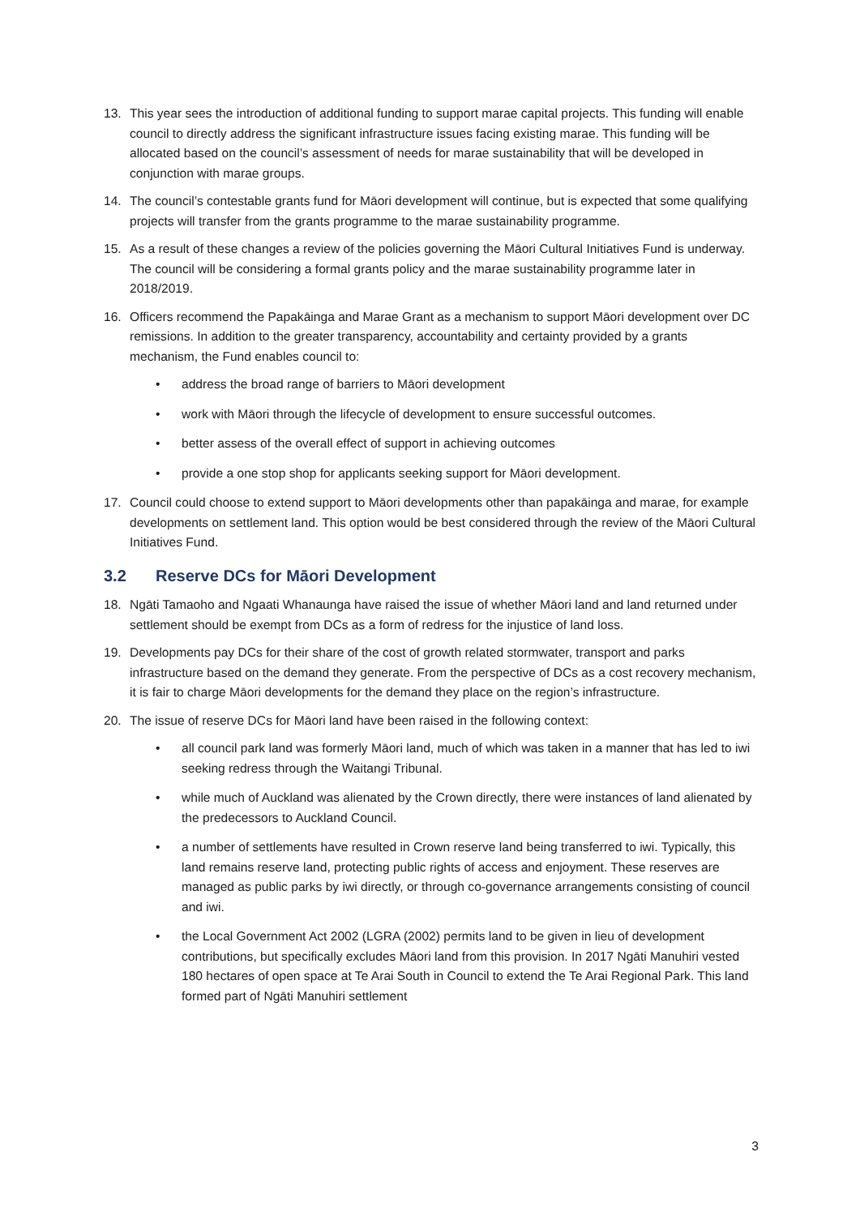13. This year sees the introduction of additional funding to support marae capital projects. This funding will enable council to directly address the significant infrastructure issues facing existing marae. This funding will be allocated based on the council’s assessment of needs for marae sustainability that will be developed in conjunction with marae groups.
14. The council’s contestable grants fund for Māori development will continue, but is expected that some qualifying projects will transfer from the grants programme to the marae sustainability programme.
15. As a result of these changes a review of the policies governing the Māori Cultural Initiatives Fund is underway. The council will be considering a formal grants policy and the marae sustainability programme later in 2018/2019.
16. Officers recommend the Papakāinga and Marae Grant as a mechanism to support Māori development over DC remissions. In addition to the greater transparency, accountability and certainty provided by a grants mechanism, the Fund enables council to:
• address the broad range of barriers to Māori development
• work with Māori through the lifecycle of development to ensure successful outcomes.
• better assess of the overall effect of support in achieving outcomes
• provide a one stop shop for applicants seeking support for Māori development.
17. Council could choose to extend support to Māori developments other than papakāinga and marae, for example developments on settlement land. This option would be best considered through the review of the Māori Cultural Initiatives Fund.
3.2 Reserve DCs for Māori Development
18. Ngāti Tamaoho and Ngaati Whanaunga have raised the issue of whether Māori land and land returned under settlement should be exempt from DCs as a form of redress for the injustice of land loss.
19. Developments pay DCs for their share of the cost of growth related stormwater, transport and parks infrastructure based on the demand they generate. From the perspective of DCs as a cost recovery mechanism, it is fair to charge Māori developments for the demand they place on the region’s infrastructure.
20. The issue of reserve DCs for Māori land have been raised in the following context:
• all council park land was formerly Māori land, much of which was taken in a manner that has led to iwi seeking redress through the Waitangi Tribunal.
• while much of Auckland was alienated by the Crown directly, there were instances of land alienated by the predecessors to Auckland Council.
• a number of settlements have resulted in Crown reserve land being transferred to iwi. Typically, this land remains reserve land, protecting public rights of access and enjoyment. These reserves are managed as public parks by iwi directly, or through co-governance arrangements consisting of council and iwi.
• the Local Government Act 2002 (LGRA (2002) permits land to be given in lieu of development contributions, but specifically excludes Māori land from this provision. In 2017 Ngāti Manuhiri vested 180 hectares of open space at Te Arai South in Council to extend the Te Arai Regional Park. This land formed part of Ngāti Manuhiri settlement
3